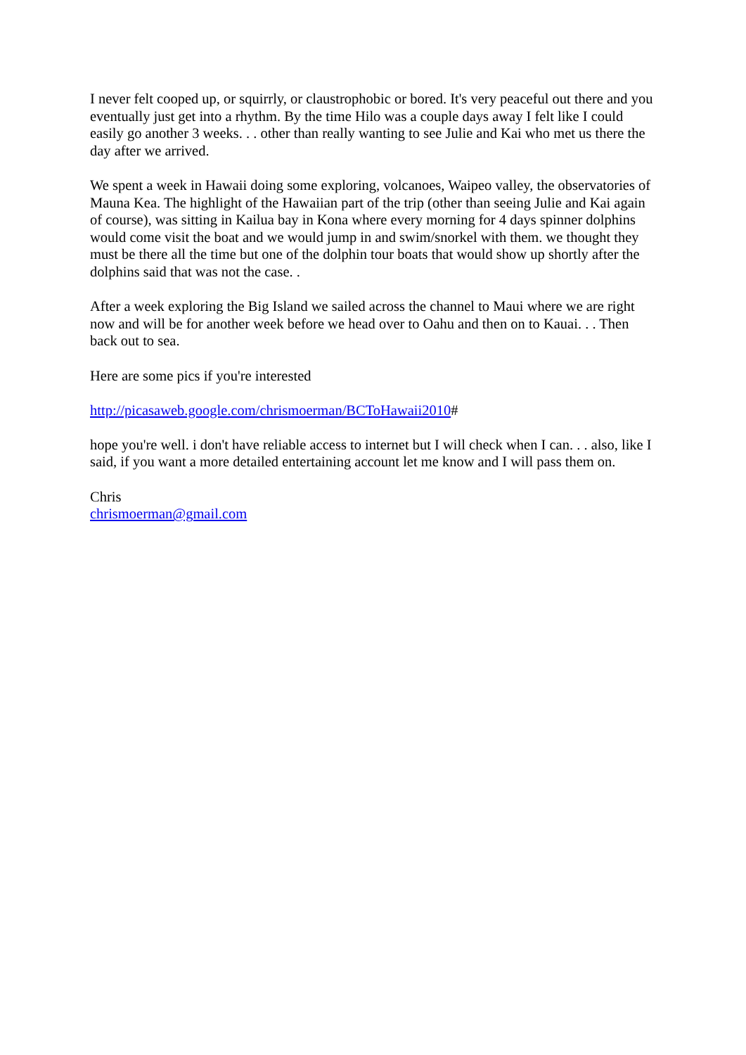I never felt cooped up, or squirrly, or claustrophobic or bored. It's very peaceful out there and you eventually just get into a rhythm. By the time Hilo was a couple days away I felt like I could easily go another 3 weeks. . . other than really wanting to see Julie and Kai who met us there the day after we arrived.
We spent a week in Hawaii doing some exploring, volcanoes, Waipeo valley, the observatories of Mauna Kea. The highlight of the Hawaiian part of the trip (other than seeing Julie and Kai again of course), was sitting in Kailua bay in Kona where every morning for 4 days spinner dolphins would come visit the boat and we would jump in and swim/snorkel with them. we thought they must be there all the time but one of the dolphin tour boats that would show up shortly after the dolphins said that was not the case. .
After a week exploring the Big Island we sailed across the channel to Maui where we are right now and will be for another week before we head over to Oahu and then on to Kauai. . . Then back out to sea.
Here are some pics if you're interested
http://picasaweb.google.com/chrismoerman/BCToHawaii2010#
hope you're well. i don't have reliable access to internet but I will check when I can. . . also, like I said, if you want a more detailed entertaining account let me know and I will pass them on.
Chris
chrismoerman@gmail.com